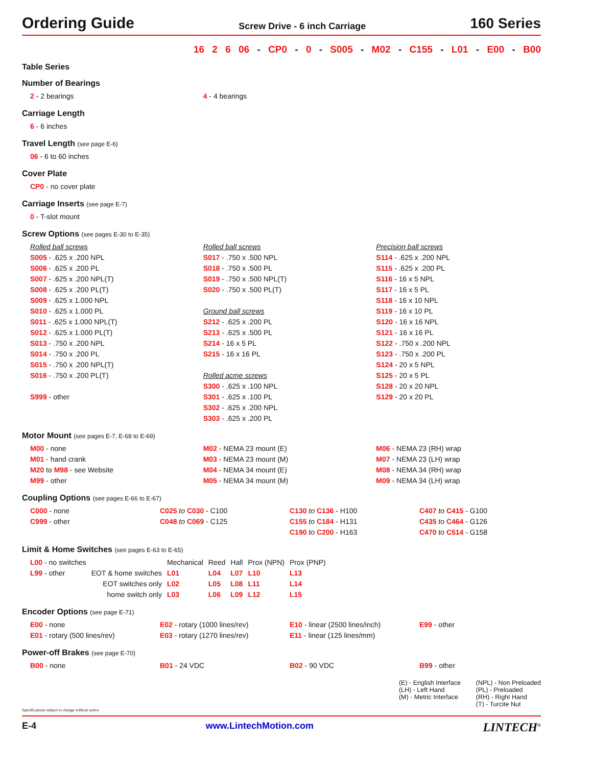Ordering Guide
Screw Drive - 6 inch Carriage
160 Series
16 2 6 06 - CP0 - 0 - S005 - M02 - C155 - L01 - E00 - B00
Table Series
Number of Bearings
2 - 2 bearings 4 - 4 bearings
Carriage Length
6 - 6 inches
Travel Length (see page E-6)
06 - 6 to 60 inches
Cover Plate
CP0 - no cover plate
Carriage Inserts (see page E-7)
0 - T-slot mount
Screw Options (see pages E-30 to E-35)
Rolled ball screws
S005 - .625 x .200 NPL
S006 - .625 x .200 PL
S007 - .625 x .200 NPL(T)
S008 - .625 x .200 PL(T)
S009 - .625 x 1.000 NPL
S010 - .625 x 1.000 PL
S011 - .625 x 1.000 NPL(T)
S012 - .625 x 1.000 PL(T)
S013 - .750 x .200 NPL
S014 - .750 x .200 PL
S015 - .750 x .200 NPL(T)
S016 - .750 x .200 PL(T)
S999 - other
Rolled ball screws
S017 - .750 x .500 NPL
S018 - .750 x .500 PL
S019 - .750 x .500 NPL(T)
S020 - .750 x .500 PL(T)
Ground ball screws
S212 - .625 x .200 PL
S213 - .625 x .500 PL
S214 - 16 x 5 PL
S215 - 16 x 16 PL
Rolled acme screws
S300 - .625 x .100 NPL
S301 - .625 x .100 PL
S302 - .625 x .200 NPL
S303 - .625 x .200 PL
Precision ball screws
S114 - .625 x .200 NPL
S115 - .625 x .200 PL
S116 - 16 x 5 NPL
S117 - 16 x 5 PL
S118 - 16 x 10 NPL
S119 - 16 x 10 PL
S120 - 16 x 16 NPL
S121 - 16 x 16 PL
S122 - .750 x .200 NPL
S123 - .750 x .200 PL
S124 - 20 x 5 NPL
S125 - 20 x 5 PL
S128 - 20 x 20 NPL
S129 - 20 x 20 PL
Motor Mount (see pages E-7, E-68 to E-69)
M00 - none
M01 - hand crank
M20 to M98 - see Website
M99 - other
M02 - NEMA 23 mount (E)
M03 - NEMA 23 mount (M)
M04 - NEMA 34 mount (E)
M05 - NEMA 34 mount (M)
M06 - NEMA 23 (RH) wrap
M07 - NEMA 23 (LH) wrap
M08 - NEMA 34 (RH) wrap
M09 - NEMA 34 (LH) wrap
Coupling Options (see pages E-66 to E-67)
C000 - none
C999 - other
C025 to C030 - C100
C048 to C069 - C125
C130 to C136 - H100
C155 to C184 - H131
C190 to C200 - H163
C407 to C415 - G100
C435 to C464 - G126
C470 to C514 - G158
Limit & Home Switches (see pages E-63 to E-65)
| L00 - no switches | | Mechanical | Reed | Hall | Prox (NPN) | Prox (PNP) |
| L99 - other | EOT & home switches | L01 | L04 | L07 | L10 | L13 |
| | EOT switches only | L02 | L05 | L08 | L11 | L14 |
| | home switch only | L03 | L06 | L09 | L12 | L15 |
Encoder Options (see page E-71)
E00 - none
E01 - rotary (500 lines/rev)
E02 - rotary (1000 lines/rev)
E03 - rotary (1270 lines/rev)
E10 - linear (2500 lines/inch)
E11 - linear (125 lines/mm)
E99 - other
Power-off Brakes (see page E-70)
B00 - none B01 - 24 VDC B02 - 90 VDC B99 - other
(E) - English Interface
(LH) - Left Hand
(M) - Metric Interface
(NPL) - Non Preloaded
(PL) - Preloaded
(RH) - Right Hand
(T) - Turcite Nut
Specifications subject to change without notice
E-4 www.LintechMotion.com LINTECH<sup>®</sup>